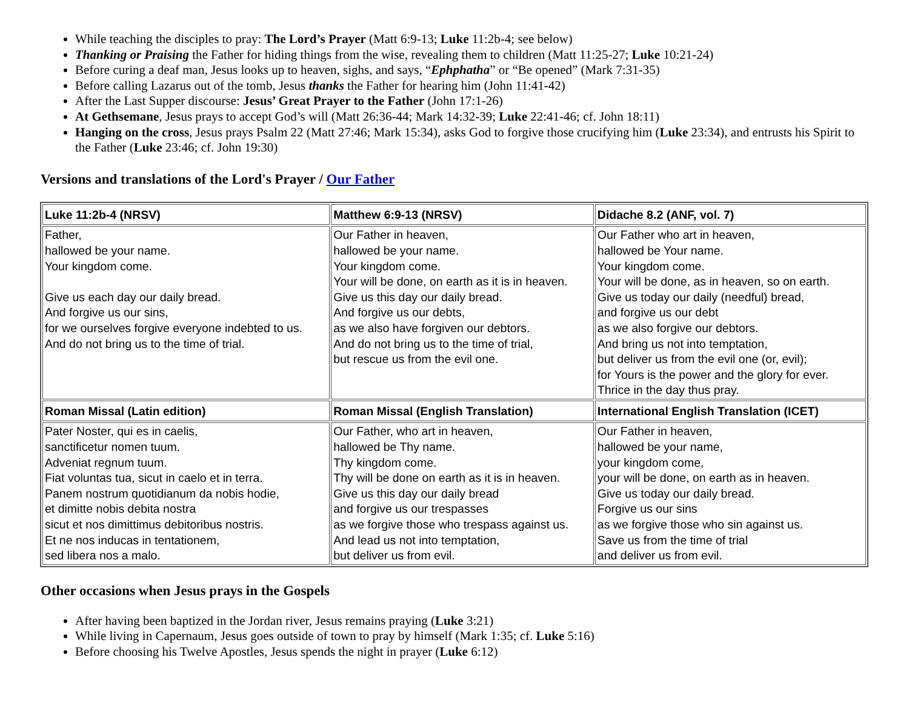While teaching the disciples to pray: The Lord’s Prayer (Matt 6:9-13; Luke 11:2b-4; see below)
Thanking or Praising the Father for hiding things from the wise, revealing them to children (Matt 11:25-27; Luke 10:21-24)
Before curing a deaf man, Jesus looks up to heaven, sighs, and says, “Ephphatha” or “Be opened” (Mark 7:31-35)
Before calling Lazarus out of the tomb, Jesus thanks the Father for hearing him (John 11:41-42)
After the Last Supper discourse: Jesus’ Great Prayer to the Father (John 17:1-26)
At Gethsemane, Jesus prays to accept God’s will (Matt 26:36-44; Mark 14:32-39; Luke 22:41-46; cf. John 18:11)
Hanging on the cross, Jesus prays Psalm 22 (Matt 27:46; Mark 15:34), asks God to forgive those crucifying him (Luke 23:34), and entrusts his Spirit to the Father (Luke 23:46; cf. John 19:30)
Versions and translations of the Lord's Prayer / Our Father
| Luke 11:2b-4 (NRSV) | Matthew 6:9-13 (NRSV) | Didache 8.2 (ANF, vol. 7) |
| --- | --- | --- |
| Father, hallowed be your name. Your kingdom come. Give us each day our daily bread. And forgive us our sins, for we ourselves forgive everyone indebted to us. And do not bring us to the time of trial. | Our Father in heaven, hallowed be your name. Your kingdom come. Your will be done, on earth as it is in heaven. Give us this day our daily bread. And forgive us our debts, as we also have forgiven our debtors. And do not bring us to the time of trial, but rescue us from the evil one. | Our Father who art in heaven, hallowed be Your name. Your kingdom come. Your will be done, as in heaven, so on earth. Give us today our daily (needful) bread, and forgive us our debt as we also forgive our debtors. And bring us not into temptation, but deliver us from the evil one (or, evil); for Yours is the power and the glory for ever. Thrice in the day thus pray. |
| Roman Missal (Latin edition) | Roman Missal (English Translation) | International English Translation (ICET) |
| Pater Noster, qui es in caelis, sanctificetur nomen tuum. Adveniat regnum tuum. Fiat voluntas tua, sicut in caelo et in terra. Panem nostrum quotidianum da nobis hodie, et dimitte nobis debita nostra sicut et nos dimittimus debitoribus nostris. Et ne nos inducas in tentationem, sed libera nos a malo. | Our Father, who art in heaven, hallowed be Thy name. Thy kingdom come. Thy will be done on earth as it is in heaven. Give us this day our daily bread and forgive us our trespasses as we forgive those who trespass against us. And lead us not into temptation, but deliver us from evil. | Our Father in heaven, hallowed be your name, your kingdom come, your will be done, on earth as in heaven. Give us today our daily bread. Forgive us our sins as we forgive those who sin against us. Save us from the time of trial and deliver us from evil. |
Other occasions when Jesus prays in the Gospels
After having been baptized in the Jordan river, Jesus remains praying (Luke 3:21)
While living in Capernaum, Jesus goes outside of town to pray by himself (Mark 1:35; cf. Luke 5:16)
Before choosing his Twelve Apostles, Jesus spends the night in prayer (Luke 6:12)